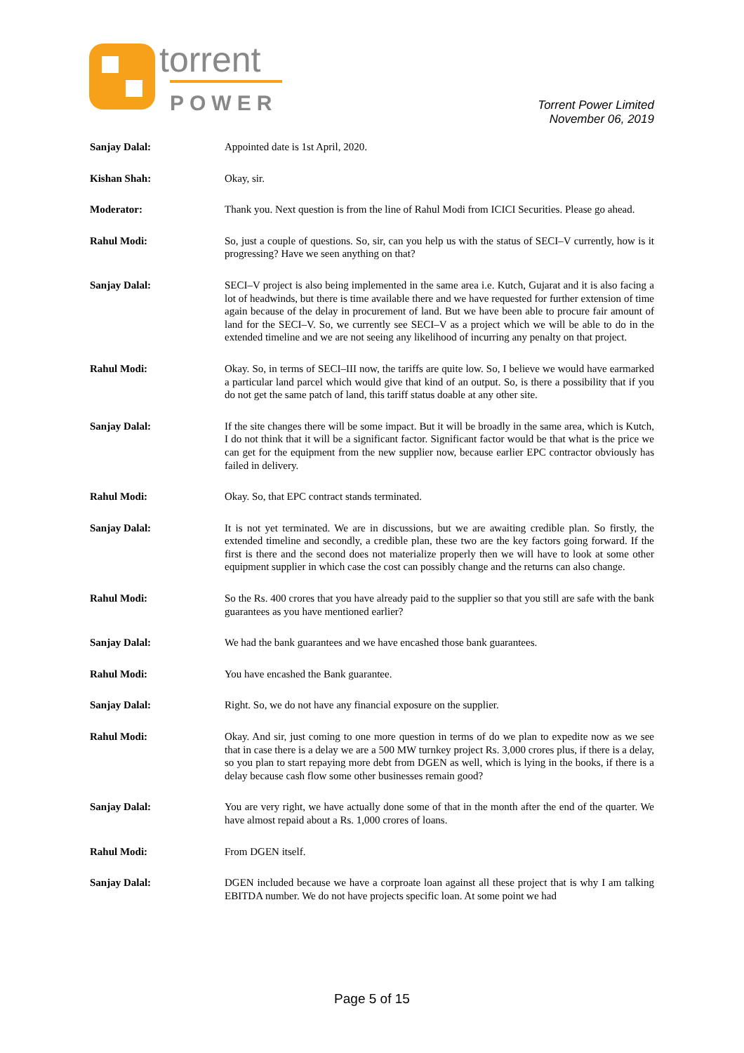torrent
POWER
Torrent Power Limited
November 06, 2019
Sanjay Dalal: Appointed date is 1st April, 2020.
Kishan Shah: Okay, sir.
Moderator: Thank you. Next question is from the line of Rahul Modi from ICICI Securities. Please go ahead.
Rahul Modi: So, just a couple of questions. So, sir, can you help us with the status of SECI–V currently, how is it progressing? Have we seen anything on that?
Sanjay Dalal: SECI–V project is also being implemented in the same area i.e. Kutch, Gujarat and it is also facing a lot of headwinds, but there is time available there and we have requested for further extension of time again because of the delay in procurement of land. But we have been able to procure fair amount of land for the SECI–V. So, we currently see SECI–V as a project which we will be able to do in the extended timeline and we are not seeing any likelihood of incurring any penalty on that project.
Rahul Modi: Okay. So, in terms of SECI–III now, the tariffs are quite low. So, I believe we would have earmarked a particular land parcel which would give that kind of an output. So, is there a possibility that if you do not get the same patch of land, this tariff status doable at any other site.
Sanjay Dalal: If the site changes there will be some impact. But it will be broadly in the same area, which is Kutch, I do not think that it will be a significant factor. Significant factor would be that what is the price we can get for the equipment from the new supplier now, because earlier EPC contractor obviously has failed in delivery.
Rahul Modi: Okay. So, that EPC contract stands terminated.
Sanjay Dalal: It is not yet terminated. We are in discussions, but we are awaiting credible plan. So firstly, the extended timeline and secondly, a credible plan, these two are the key factors going forward. If the first is there and the second does not materialize properly then we will have to look at some other equipment supplier in which case the cost can possibly change and the returns can also change.
Rahul Modi: So the Rs. 400 crores that you have already paid to the supplier so that you still are safe with the bank guarantees as you have mentioned earlier?
Sanjay Dalal: We had the bank guarantees and we have encashed those bank guarantees.
Rahul Modi: You have encashed the Bank guarantee.
Sanjay Dalal: Right. So, we do not have any financial exposure on the supplier.
Rahul Modi: Okay. And sir, just coming to one more question in terms of do we plan to expedite now as we see that in case there is a delay we are a 500 MW turnkey project Rs. 3,000 crores plus, if there is a delay, so you plan to start repaying more debt from DGEN as well, which is lying in the books, if there is a delay because cash flow some other businesses remain good?
Sanjay Dalal: You are very right, we have actually done some of that in the month after the end of the quarter. We have almost repaid about a Rs. 1,000 crores of loans.
Rahul Modi: From DGEN itself.
Sanjay Dalal: DGEN included because we have a corproate loan against all these project that is why I am talking EBITDA number. We do not have projects specific loan. At some point we had
Page 5 of 15